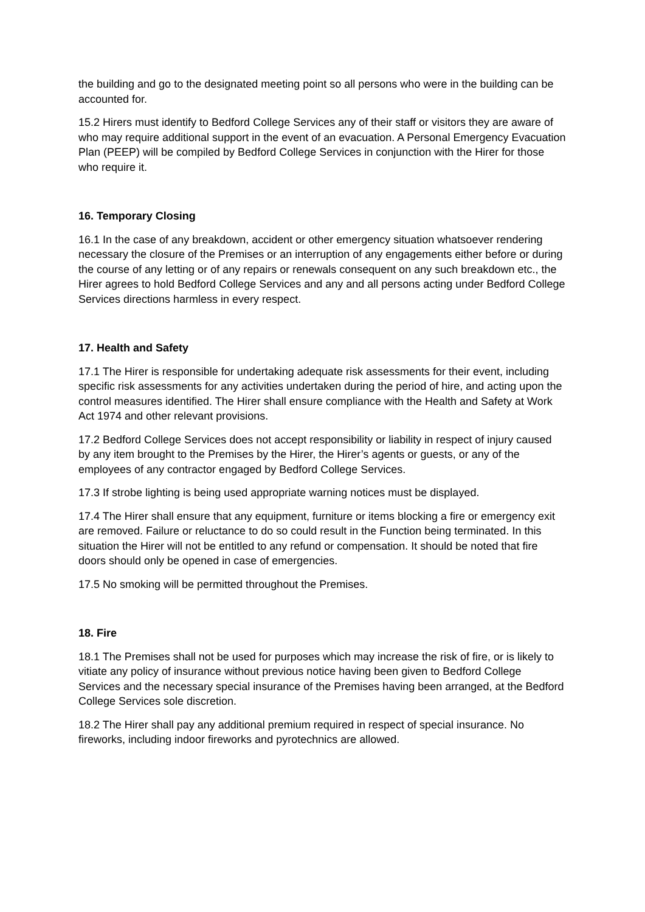the building and go to the designated meeting point so all persons who were in the building can be accounted for.
15.2 Hirers must identify to Bedford College Services any of their staff or visitors they are aware of who may require additional support in the event of an evacuation. A Personal Emergency Evacuation Plan (PEEP) will be compiled by Bedford College Services in conjunction with the Hirer for those who require it.
16. Temporary Closing
16.1 In the case of any breakdown, accident or other emergency situation whatsoever rendering necessary the closure of the Premises or an interruption of any engagements either before or during the course of any letting or of any repairs or renewals consequent on any such breakdown etc., the Hirer agrees to hold Bedford College Services and any and all persons acting under Bedford College Services directions harmless in every respect.
17. Health and Safety
17.1 The Hirer is responsible for undertaking adequate risk assessments for their event, including specific risk assessments for any activities undertaken during the period of hire, and acting upon the control measures identified. The Hirer shall ensure compliance with the Health and Safety at Work Act 1974 and other relevant provisions.
17.2 Bedford College Services does not accept responsibility or liability in respect of injury caused by any item brought to the Premises by the Hirer, the Hirer’s agents or guests, or any of the employees of any contractor engaged by Bedford College Services.
17.3 If strobe lighting is being used appropriate warning notices must be displayed.
17.4 The Hirer shall ensure that any equipment, furniture or items blocking a fire or emergency exit are removed. Failure or reluctance to do so could result in the Function being terminated. In this situation the Hirer will not be entitled to any refund or compensation. It should be noted that fire doors should only be opened in case of emergencies.
17.5 No smoking will be permitted throughout the Premises.
18. Fire
18.1 The Premises shall not be used for purposes which may increase the risk of fire, or is likely to vitiate any policy of insurance without previous notice having been given to Bedford College Services and the necessary special insurance of the Premises having been arranged, at the Bedford College Services sole discretion.
18.2 The Hirer shall pay any additional premium required in respect of special insurance. No fireworks, including indoor fireworks and pyrotechnics are allowed.